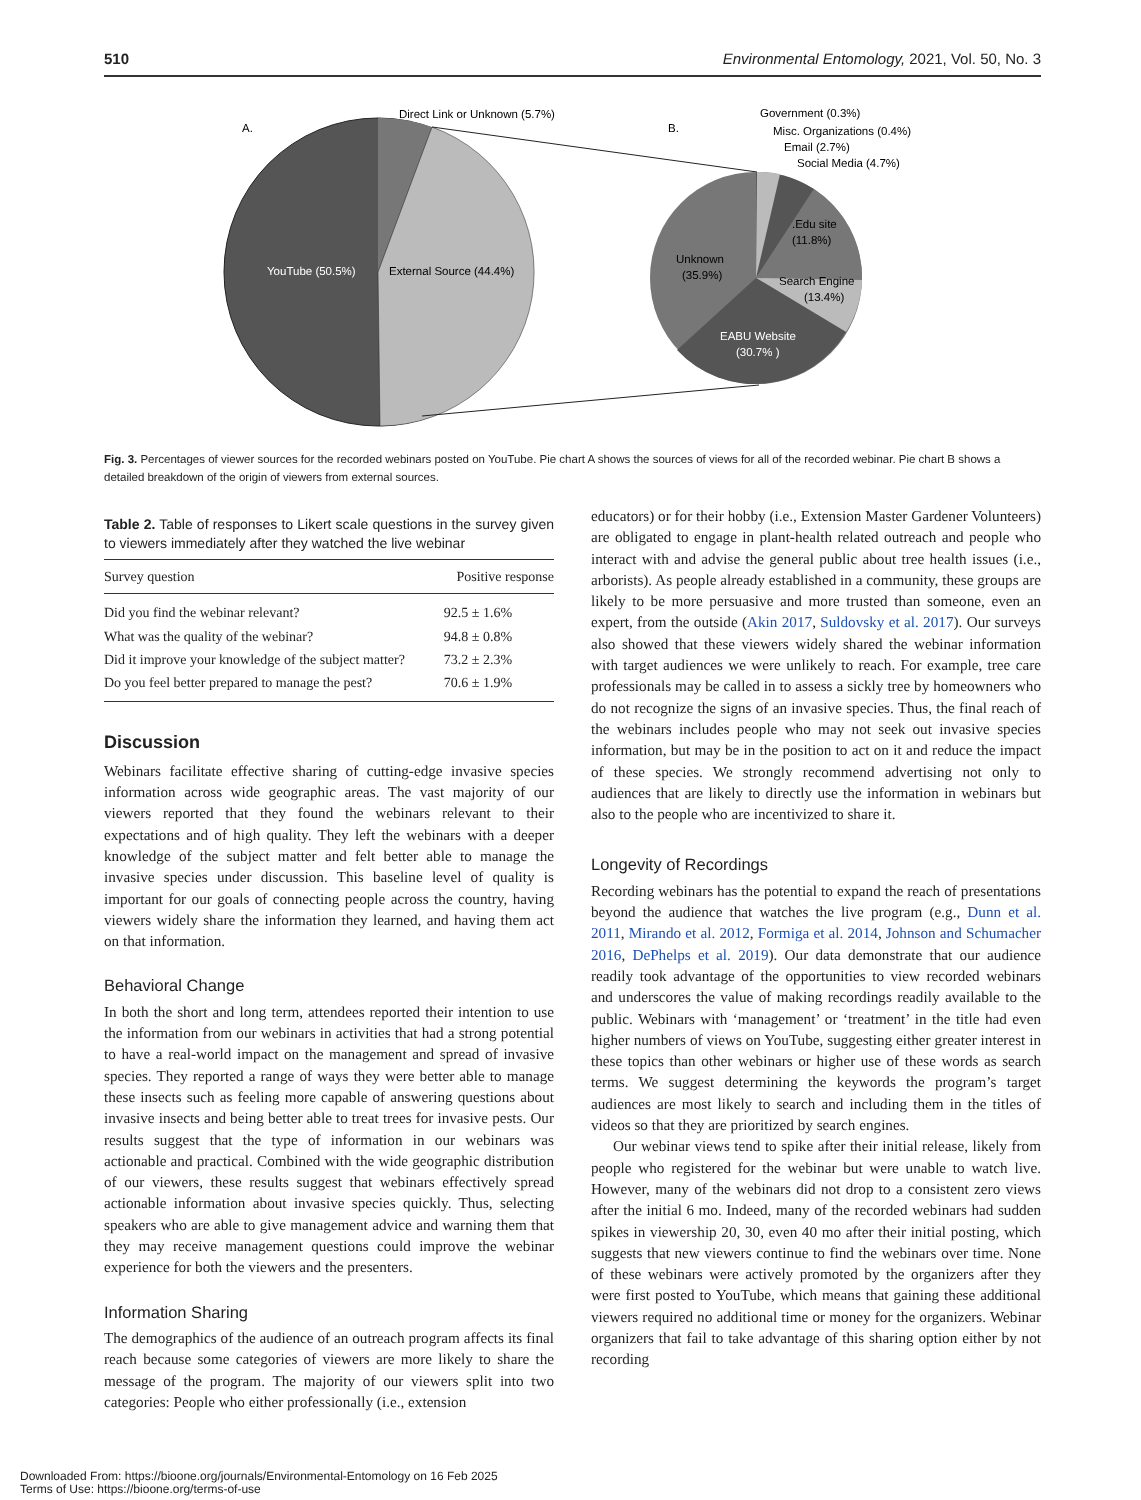510 Environmental Entomology, 2021, Vol. 50, No. 3
A.
Direct Link or Unknown (5.7%)
YouTube (50.5%)
External Source (44.4%)
B.
Government (0.3%)
Misc. Organizations (0.4%)
Email (2.7%)
Social Media (4.7%)
.Edu site
(11.8%)
Unknown
(35.9%)
Search Engine
(13.4%)
EABU Website
(30.7% )
Fig. 3. Percentages of viewer sources for the recorded webinars posted on YouTube. Pie chart A shows the sources of views for all of the recorded webinar. Pie chart B shows a detailed breakdown of the origin of viewers from external sources.
Table 2. Table of responses to Likert scale questions in the survey given to viewers immediately after they watched the live webinar
| Survey question | Positive response |
| --- | --- |
| Did you find the webinar relevant? | 92.5 ± 1.6% |
| What was the quality of the webinar? | 94.8 ± 0.8% |
| Did it improve your knowledge of the subject matter? | 73.2 ± 2.3% |
| Do you feel better prepared to manage the pest? | 70.6 ± 1.9% |
Discussion
Webinars facilitate effective sharing of cutting-edge invasive species information across wide geographic areas. The vast majority of our viewers reported that they found the webinars relevant to their expectations and of high quality. They left the webinars with a deeper knowledge of the subject matter and felt better able to manage the invasive species under discussion. This baseline level of quality is important for our goals of connecting people across the country, having viewers widely share the information they learned, and having them act on that information.
Behavioral Change
In both the short and long term, attendees reported their intention to use the information from our webinars in activities that had a strong potential to have a real-world impact on the management and spread of invasive species. They reported a range of ways they were better able to manage these insects such as feeling more capable of answering questions about invasive insects and being better able to treat trees for invasive pests. Our results suggest that the type of information in our webinars was actionable and practical. Combined with the wide geographic distribution of our viewers, these results suggest that webinars effectively spread actionable information about invasive species quickly. Thus, selecting speakers who are able to give management advice and warning them that they may receive management questions could improve the webinar experience for both the viewers and the presenters.
Information Sharing
The demographics of the audience of an outreach program affects its final reach because some categories of viewers are more likely to share the message of the program. The majority of our viewers split into two categories: People who either professionally (i.e., extension
educators) or for their hobby (i.e., Extension Master Gardener Volunteers) are obligated to engage in plant-health related outreach and people who interact with and advise the general public about tree health issues (i.e., arborists). As people already established in a community, these groups are likely to be more persuasive and more trusted than someone, even an expert, from the outside (Akin 2017, Suldovsky et al. 2017). Our surveys also showed that these viewers widely shared the webinar information with target audiences we were unlikely to reach. For example, tree care professionals may be called in to assess a sickly tree by homeowners who do not recognize the signs of an invasive species. Thus, the final reach of the webinars includes people who may not seek out invasive species information, but may be in the position to act on it and reduce the impact of these species. We strongly recommend advertising not only to audiences that are likely to directly use the information in webinars but also to the people who are incentivized to share it.
Longevity of Recordings
Recording webinars has the potential to expand the reach of presentations beyond the audience that watches the live program (e.g., Dunn et al. 2011, Mirando et al. 2012, Formiga et al. 2014, Johnson and Schumacher 2016, DePhelps et al. 2019). Our data demonstrate that our audience readily took advantage of the opportunities to view recorded webinars and underscores the value of making recordings readily available to the public. Webinars with ‘management’ or ‘treatment’ in the title had even higher numbers of views on YouTube, suggesting either greater interest in these topics than other webinars or higher use of these words as search terms. We suggest determining the keywords the program’s target audiences are most likely to search and including them in the titles of videos so that they are prioritized by search engines.
Our webinar views tend to spike after their initial release, likely from people who registered for the webinar but were unable to watch live. However, many of the webinars did not drop to a consistent zero views after the initial 6 mo. Indeed, many of the recorded webinars had sudden spikes in viewership 20, 30, even 40 mo after their initial posting, which suggests that new viewers continue to find the webinars over time. None of these webinars were actively promoted by the organizers after they were first posted to YouTube, which means that gaining these additional viewers required no additional time or money for the organizers. Webinar organizers that fail to take advantage of this sharing option either by not recording
Downloaded From: https://bioone.org/journals/Environmental-Entomology on 16 Feb 2025
Terms of Use: https://bioone.org/terms-of-use